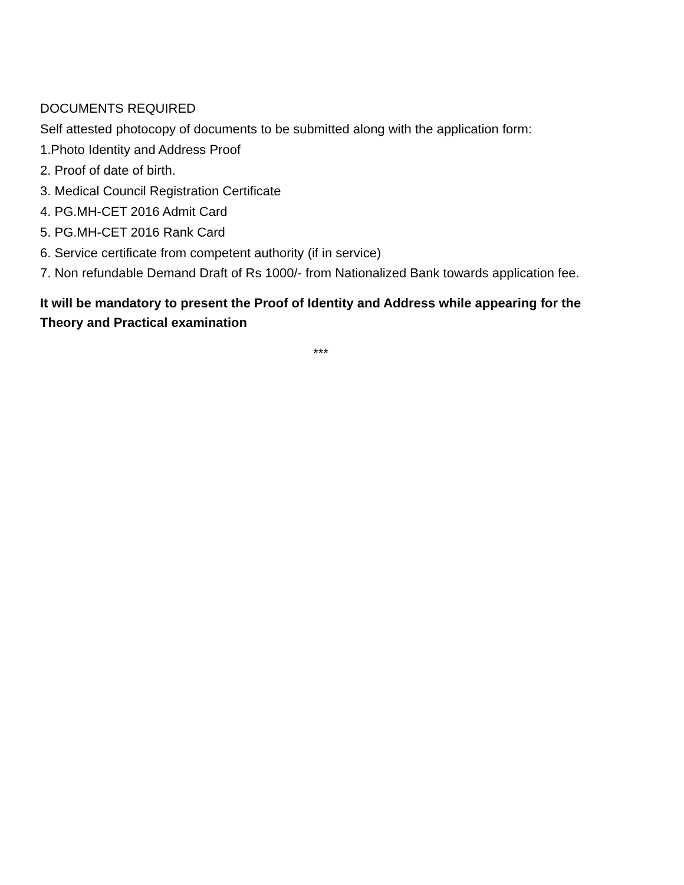DOCUMENTS REQUIRED
Self attested photocopy of documents to be submitted along with the application form:
1.Photo Identity and Address Proof
2. Proof of date of birth.
3. Medical Council Registration Certificate
4. PG.MH-CET 2016 Admit Card
5. PG.MH-CET 2016 Rank Card
6. Service certificate from competent authority (if in service)
7. Non refundable Demand Draft of Rs 1000/- from Nationalized Bank towards application fee.
It will be mandatory to present the Proof of Identity and Address while appearing for the Theory and Practical examination
***